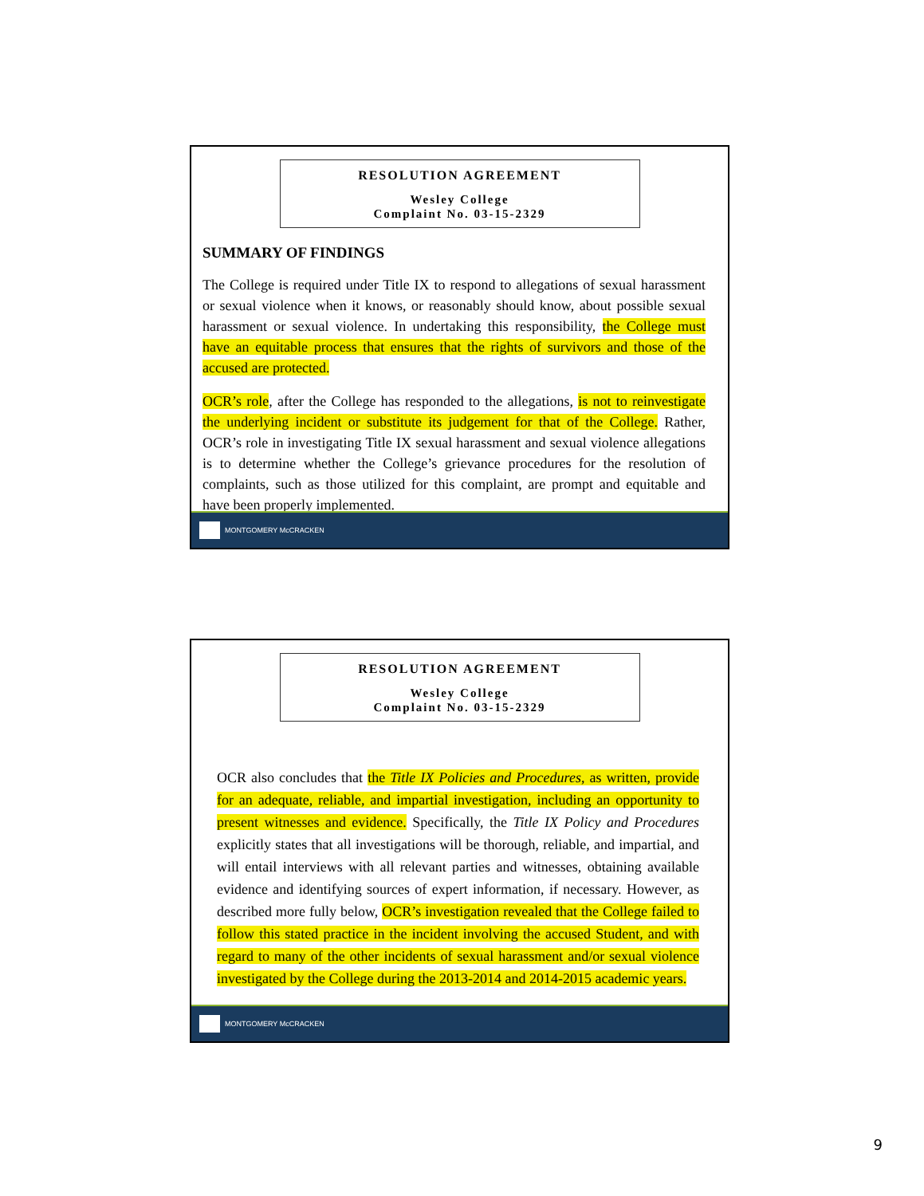RESOLUTION AGREEMENT
Wesley College
Complaint No. 03-15-2329
SUMMARY OF FINDINGS
The College is required under Title IX to respond to allegations of sexual harassment or sexual violence when it knows, or reasonably should know, about possible sexual harassment or sexual violence. In undertaking this responsibility, the College must have an equitable process that ensures that the rights of survivors and those of the accused are protected.
OCR’s role, after the College has responded to the allegations, is not to reinvestigate the underlying incident or substitute its judgement for that of the College. Rather, OCR’s role in investigating Title IX sexual harassment and sexual violence allegations is to determine whether the College’s grievance procedures for the resolution of complaints, such as those utilized for this complaint, are prompt and equitable and have been properly implemented.
MONTGOMERY McCRACKEN
RESOLUTION AGREEMENT
Wesley College
Complaint No. 03-15-2329
OCR also concludes that the Title IX Policies and Procedures, as written, provide for an adequate, reliable, and impartial investigation, including an opportunity to present witnesses and evidence. Specifically, the Title IX Policy and Procedures explicitly states that all investigations will be thorough, reliable, and impartial, and will entail interviews with all relevant parties and witnesses, obtaining available evidence and identifying sources of expert information, if necessary. However, as described more fully below, OCR’s investigation revealed that the College failed to follow this stated practice in the incident involving the accused Student, and with regard to many of the other incidents of sexual harassment and/or sexual violence investigated by the College during the 2013-2014 and 2014-2015 academic years.
MONTGOMERY McCRACKEN
9